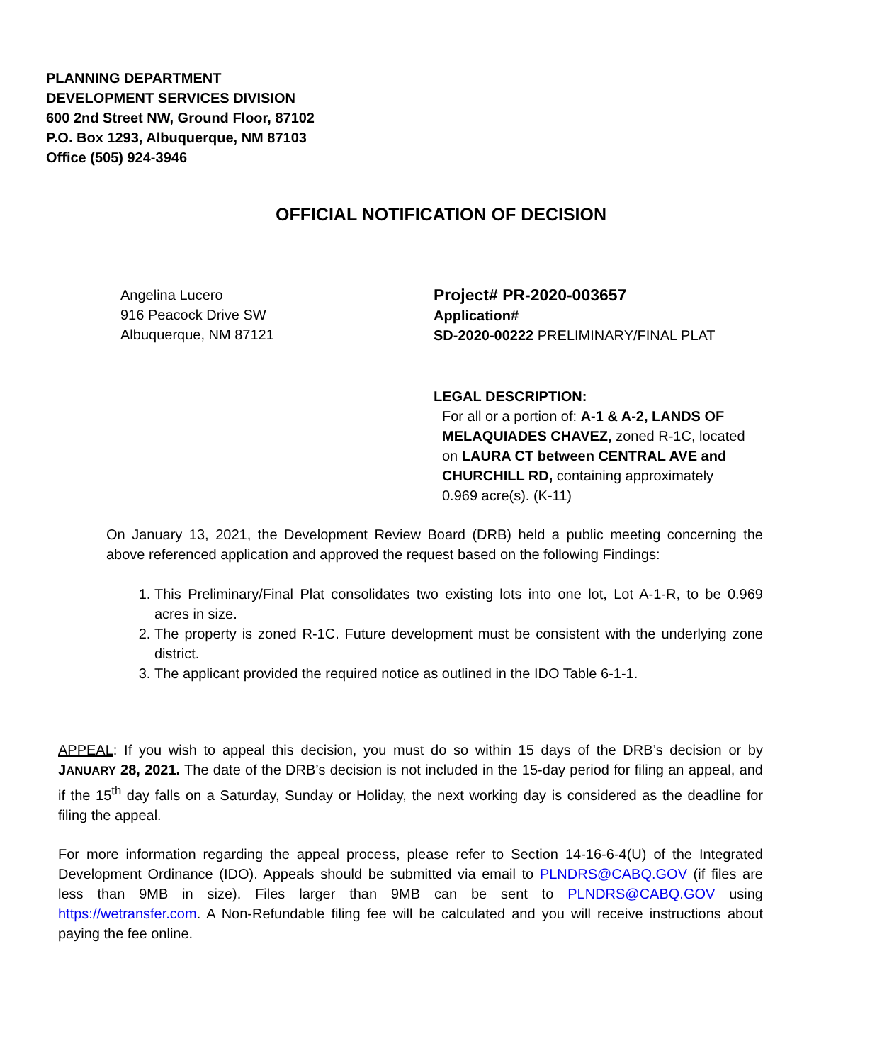PLANNING DEPARTMENT
DEVELOPMENT SERVICES DIVISION
600 2nd Street NW, Ground Floor, 87102
P.O. Box 1293, Albuquerque, NM 87103
Office (505) 924-3946
OFFICIAL NOTIFICATION OF DECISION
Angelina Lucero
916 Peacock Drive SW
Albuquerque, NM 87121
Project# PR-2020-003657
Application#
SD-2020-00222 PRELIMINARY/FINAL PLAT
LEGAL DESCRIPTION:
For all or a portion of: A-1 & A-2, LANDS OF MELAQUIADES CHAVEZ, zoned R-1C, located on LAURA CT between CENTRAL AVE and CHURCHILL RD, containing approximately 0.969 acre(s). (K-11)
On January 13, 2021, the Development Review Board (DRB) held a public meeting concerning the above referenced application and approved the request based on the following Findings:
1. This Preliminary/Final Plat consolidates two existing lots into one lot, Lot A-1-R, to be 0.969 acres in size.
2. The property is zoned R-1C. Future development must be consistent with the underlying zone district.
3. The applicant provided the required notice as outlined in the IDO Table 6-1-1.
APPEAL: If you wish to appeal this decision, you must do so within 15 days of the DRB’s decision or by JANUARY 28, 2021. The date of the DRB’s decision is not included in the 15-day period for filing an appeal, and if the 15<sup>th</sup> day falls on a Saturday, Sunday or Holiday, the next working day is considered as the deadline for filing the appeal.
For more information regarding the appeal process, please refer to Section 14-16-6-4(U) of the Integrated Development Ordinance (IDO). Appeals should be submitted via email to PLNDRS@CABQ.GOV (if files are less than 9MB in size). Files larger than 9MB can be sent to PLNDRS@CABQ.GOV using https://wetransfer.com. A Non-Refundable filing fee will be calculated and you will receive instructions about paying the fee online.